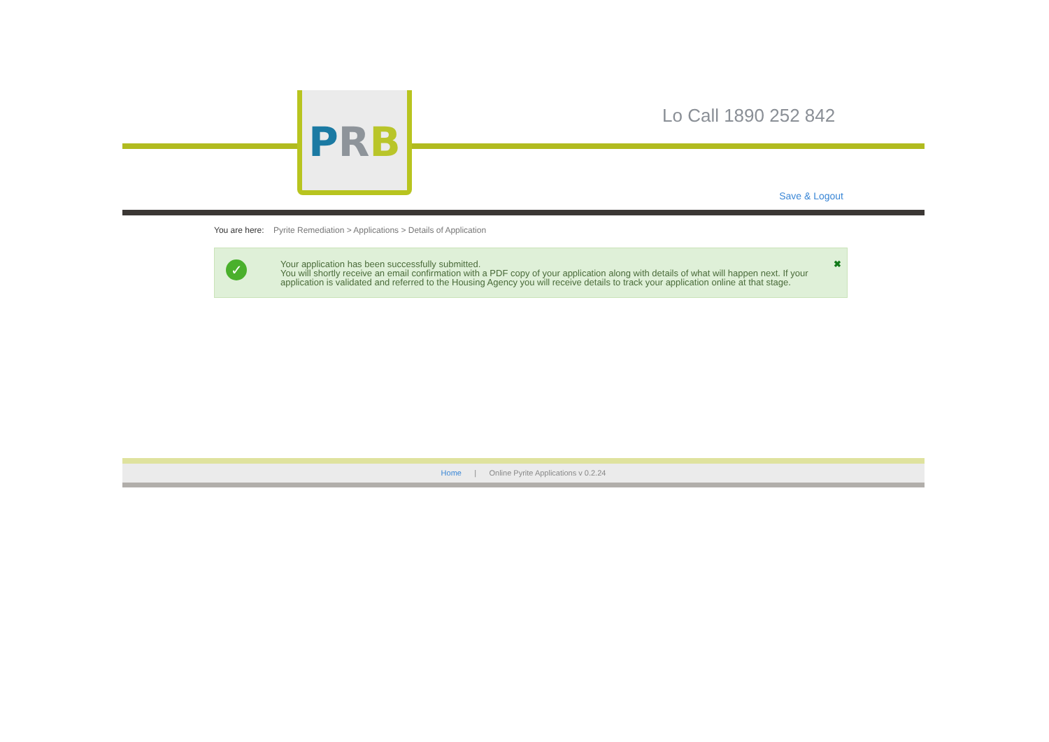PRB Lo Call 1890 252 842
Save & Logout
You are here: Pyrite Remediation > Applications > Details of Application
✓
Your application has been successfully submitted.
You will shortly receive an email confirmation with a PDF copy of your application along with details of what will happen next. If your application is validated and referred to the Housing Agency you will receive details to track your application online at that stage.
✖
Home | Online Pyrite Applications v 0.2.24